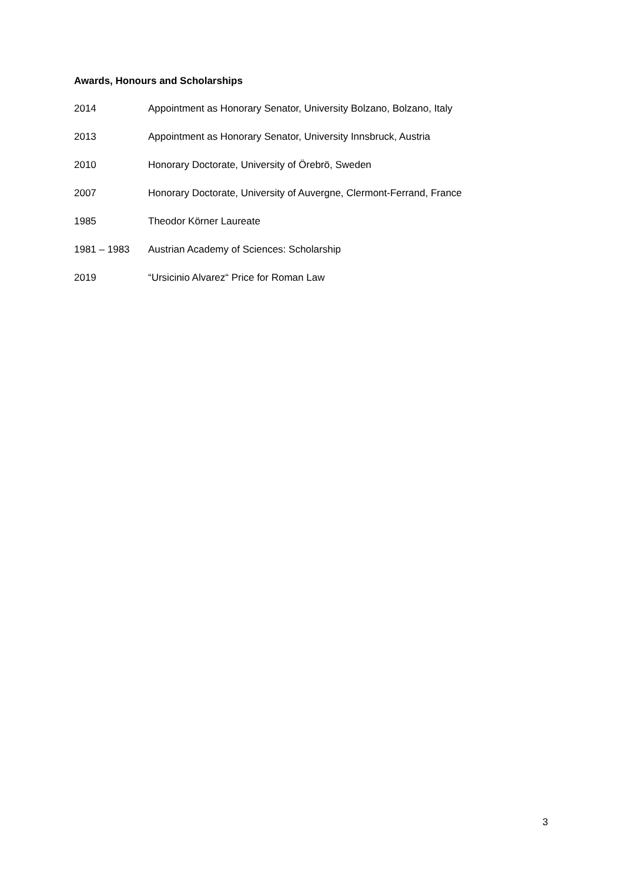Awards, Honours and Scholarships
2014 Appointment as Honorary Senator, University Bolzano, Bolzano, Italy
2013 Appointment as Honorary Senator, University Innsbruck, Austria
2010 Honorary Doctorate, University of Örebrö, Sweden
2007 Honorary Doctorate, University of Auvergne, Clermont-Ferrand, France
1985 Theodor Körner Laureate
1981 – 1983 Austrian Academy of Sciences: Scholarship
2019 “Ursicinio Alvarez“ Price for Roman Law
3